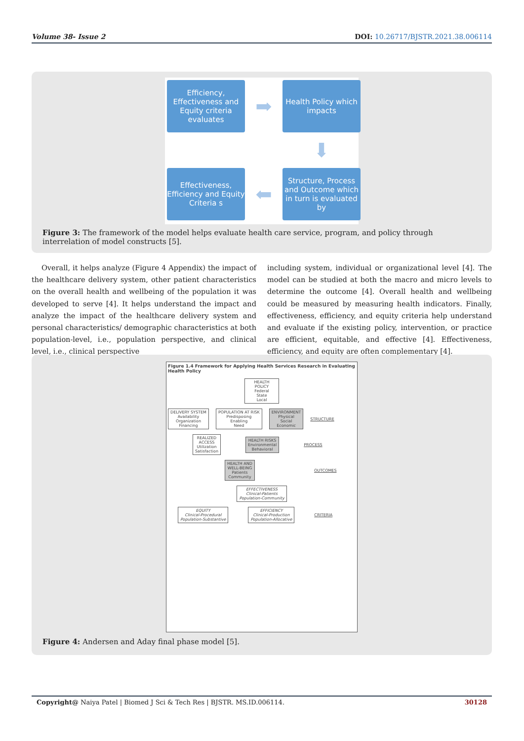Volume 38- Issue 2 DOI: 10.26717/BJSTR.2021.38.006114
Efficiency, Effectiveness and Equity criteria evaluates
➡
Health Policy which impacts
⬇
Effectiveness, Efficiency and Equity Criteria s
⬅
Structure, Process and Outcome which in turn is evaluated by
Figure 3: The framework of the model helps evaluate health care service, program, and policy through interrelation of model constructs [5].
Overall, it helps analyze (Figure 4 Appendix) the impact of the healthcare delivery system, other patient characteristics on the overall health and wellbeing of the population it was developed to serve [4]. It helps understand the impact and analyze the impact of the healthcare delivery system and personal characteristics/ demographic characteristics at both population-level, i.e., population perspective, and clinical level, i.e., clinical perspective
including system, individual or organizational level [4]. The model can be studied at both the macro and micro levels to determine the outcome [4]. Overall health and wellbeing could be measured by measuring health indicators. Finally, effectiveness, efficiency, and equity criteria help understand and evaluate if the existing policy, intervention, or practice are efficient, equitable, and effective [4]. Effectiveness, efficiency, and equity are often complementary [4].
Figure 1.4 Framework for Applying Health Services Research in Evaluating Health Policy
HEALTH POLICY
Federal
State
Local
DELIVERY SYSTEM
Availability
Organization
Financing
POPULATION AT RISK
Predisposing
Enabling
Need
ENVIRONMENT
Physical
Social
Economic
STRUCTURE
REALIZED
ACCESS
Utilization
Satisfaction
HEALTH RISKS
Environmental
Behavioral
PROCESS
HEALTH AND
WELL-BEING
Patients
Community
OUTCOMES
EFFECTIVENESS
Clinical-Patients
Population-Community
EQUITY
Clinical-Procedural
Population-Substantive
EFFICIENCY
Clinical-Production
Population-Allocative
CRITERIA
Figure 4: Andersen and Aday final phase model [5].
Copyright@ Naiya Patel | Biomed J Sci & Tech Res | BJSTR. MS.ID.006114. 30128